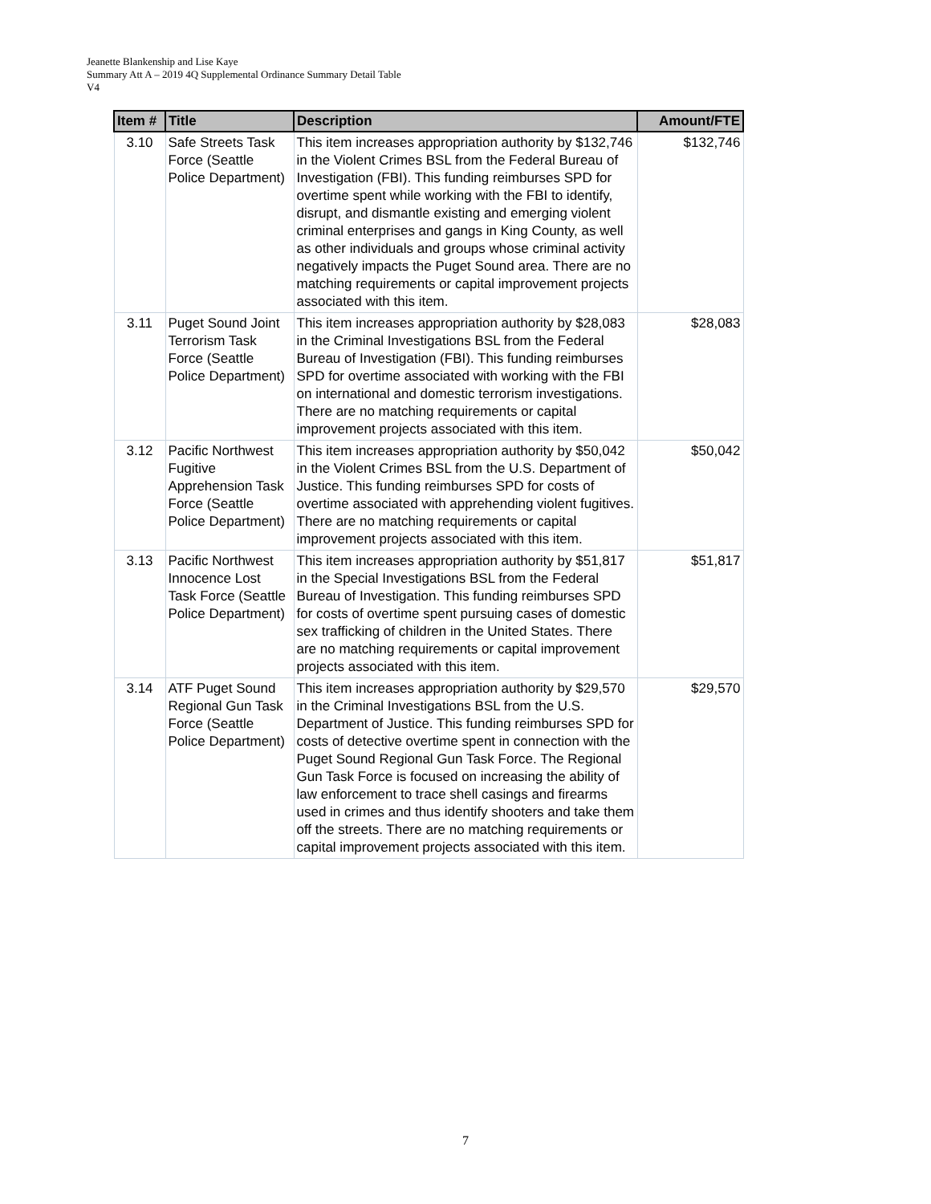Jeanette Blankenship and Lise Kaye
Summary Att A – 2019 4Q Supplemental Ordinance Summary Detail Table
V4
| Item # | Title | Description | Amount/FTE |
| --- | --- | --- | --- |
| 3.10 | Safe Streets Task Force (Seattle Police Department) | This item increases appropriation authority by $132,746 in the Violent Crimes BSL from the Federal Bureau of Investigation (FBI). This funding reimburses SPD for overtime spent while working with the FBI to identify, disrupt, and dismantle existing and emerging violent criminal enterprises and gangs in King County, as well as other individuals and groups whose criminal activity negatively impacts the Puget Sound area. There are no matching requirements or capital improvement projects associated with this item. | $132,746 |
| 3.11 | Puget Sound Joint Terrorism Task Force (Seattle Police Department) | This item increases appropriation authority by $28,083 in the Criminal Investigations BSL from the Federal Bureau of Investigation (FBI). This funding reimburses SPD for overtime associated with working with the FBI on international and domestic terrorism investigations. There are no matching requirements or capital improvement projects associated with this item. | $28,083 |
| 3.12 | Pacific Northwest Fugitive Apprehension Task Force (Seattle Police Department) | This item increases appropriation authority by $50,042 in the Violent Crimes BSL from the U.S. Department of Justice. This funding reimburses SPD for costs of overtime associated with apprehending violent fugitives. There are no matching requirements or capital improvement projects associated with this item. | $50,042 |
| 3.13 | Pacific Northwest Innocence Lost Task Force (Seattle Police Department) | This item increases appropriation authority by $51,817 in the Special Investigations BSL from the Federal Bureau of Investigation. This funding reimburses SPD for costs of overtime spent pursuing cases of domestic sex trafficking of children in the United States. There are no matching requirements or capital improvement projects associated with this item. | $51,817 |
| 3.14 | ATF Puget Sound Regional Gun Task Force (Seattle Police Department) | This item increases appropriation authority by $29,570 in the Criminal Investigations BSL from the U.S. Department of Justice. This funding reimburses SPD for costs of detective overtime spent in connection with the Puget Sound Regional Gun Task Force. The Regional Gun Task Force is focused on increasing the ability of law enforcement to trace shell casings and firearms used in crimes and thus identify shooters and take them off the streets. There are no matching requirements or capital improvement projects associated with this item. | $29,570 |
7